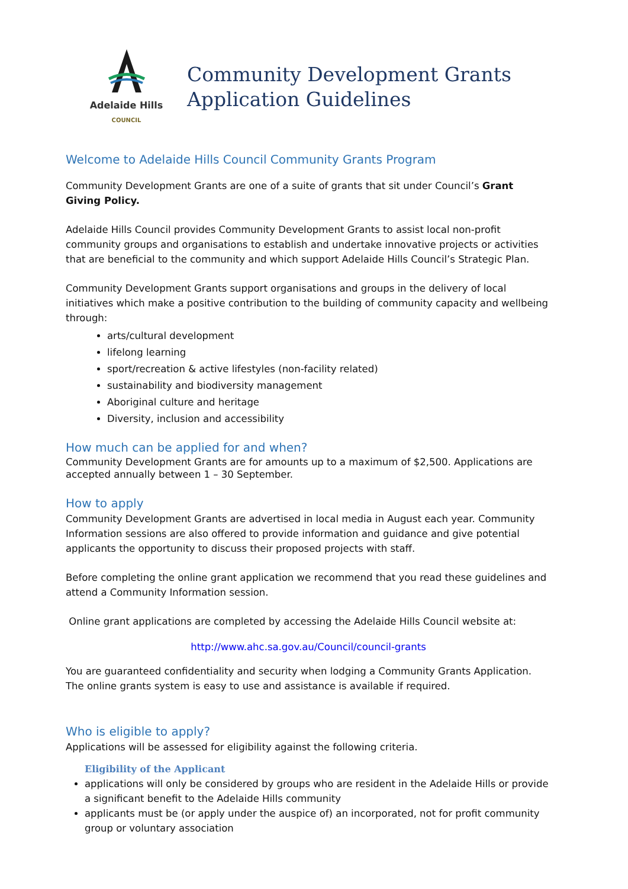Adelaide Hills
COUNCIL
Community Development Grants
Application Guidelines
Welcome to Adelaide Hills Council Community Grants Program
Community Development Grants are one of a suite of grants that sit under Council’s Grant Giving Policy.
Adelaide Hills Council provides Community Development Grants to assist local non-profit community groups and organisations to establish and undertake innovative projects or activities that are beneficial to the community and which support Adelaide Hills Council’s Strategic Plan.
Community Development Grants support organisations and groups in the delivery of local initiatives which make a positive contribution to the building of community capacity and wellbeing through:
arts/cultural development
lifelong learning
sport/recreation & active lifestyles (non-facility related)
sustainability and biodiversity management
Aboriginal culture and heritage
Diversity, inclusion and accessibility
How much can be applied for and when?
Community Development Grants are for amounts up to a maximum of $2,500. Applications are accepted annually between 1 – 30 September.
How to apply
Community Development Grants are advertised in local media in August each year. Community Information sessions are also offered to provide information and guidance and give potential applicants the opportunity to discuss their proposed projects with staff.
Before completing the online grant application we recommend that you read these guidelines and attend a Community Information session.
Online grant applications are completed by accessing the Adelaide Hills Council website at:
http://www.ahc.sa.gov.au/Council/council-grants
You are guaranteed confidentiality and security when lodging a Community Grants Application. The online grants system is easy to use and assistance is available if required.
Who is eligible to apply?
Applications will be assessed for eligibility against the following criteria.
Eligibility of the Applicant
applications will only be considered by groups who are resident in the Adelaide Hills or provide a significant benefit to the Adelaide Hills community
applicants must be (or apply under the auspice of) an incorporated, not for profit community group or voluntary association